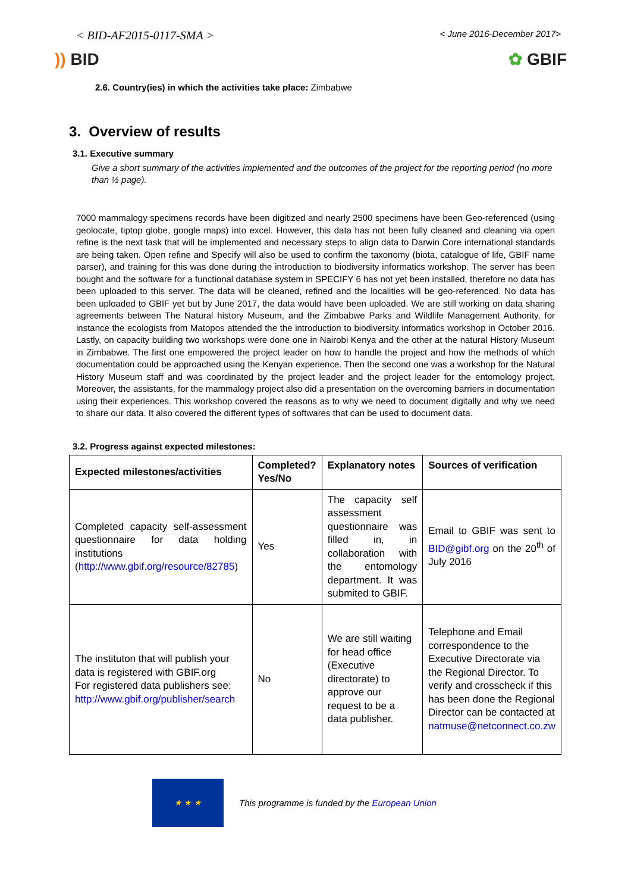< BID-AF2015-0117-SMA > < June 2016-December 2017>
)) BID ✿ GBIF
2.6. Country(ies) in which the activities take place: Zimbabwe
3. Overview of results
3.1. Executive summary
Give a short summary of the activities implemented and the outcomes of the project for the reporting period (no more than ½ page).
7000 mammalogy specimens records have been digitized and nearly 2500 specimens have been Geo-referenced (using geolocate, tiptop globe, google maps) into excel. However, this data has not been fully cleaned and cleaning via open refine is the next task that will be implemented and necessary steps to align data to Darwin Core international standards are being taken. Open refine and Specify will also be used to confirm the taxonomy (biota, catalogue of life, GBIF name parser), and training for this was done during the introduction to biodiversity informatics workshop. The server has been bought and the software for a functional database system in SPECIFY 6 has not yet been installed, therefore no data has been uploaded to this server. The data will be cleaned, refined and the localities will be geo-referenced. No data has been uploaded to GBIF yet but by June 2017, the data would have been uploaded. We are still working on data sharing agreements between The Natural history Museum, and the Zimbabwe Parks and Wildlife Management Authority, for instance the ecologists from Matopos attended the the introduction to biodiversity informatics workshop in October 2016. Lastly, on capacity building two workshops were done one in Nairobi Kenya and the other at the natural History Museum in Zimbabwe. The first one empowered the project leader on how to handle the project and how the methods of which documentation could be approached using the Kenyan experience. Then the second one was a workshop for the Natural History Museum staff and was coordinated by the project leader and the project leader for the entomology project. Moreover, the assistants, for the mammalogy project also did a presentation on the overcoming barriers in documentation using their experiences. This workshop covered the reasons as to why we need to document digitally and why we need to share our data. It also covered the different types of softwares that can be used to document data.
3.2. Progress against expected milestones:
| Expected milestones/activities | Completed? Yes/No | Explanatory notes | Sources of verification |
| --- | --- | --- | --- |
| Completed capacity self-assessment questionnaire for data holding institutions ( http://www.gbif.org/resource/82785 ) | Yes | The capacity self assessment questionnaire was filled in, in collaboration with the entomology department. It was submited to GBIF. | Email to GBIF was sent to BID@gibf.org on the 20<sup>th</sup> of July 2016 |
| The instituton that will publish your data is registered with GBIF.org For registered data publishers see: http://www.gbif.org/publisher/search | No | We are still waiting for head office (Executive directorate) to approve our request to be a data publisher. | Telephone and Email correspondence to the Executive Directorate via the Regional Director. To verify and crosscheck if this has been done the Regional Director can be contacted at natmuse@netconnect.co.zw |
★ ★ ★
This programme is funded by the European Union